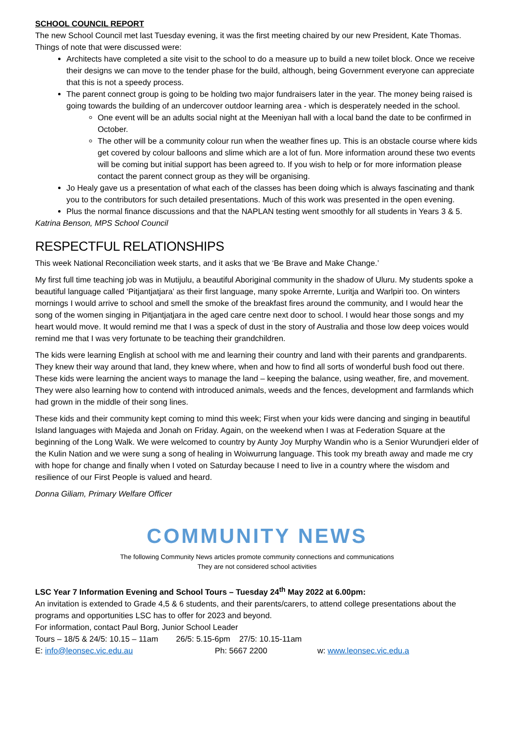SCHOOL COUNCIL REPORT
The new School Council met last Tuesday evening, it was the first meeting chaired by our new President, Kate Thomas.
Things of note that were discussed were:
Architects have completed a site visit to the school to do a measure up to build a new toilet block. Once we receive their designs we can move to the tender phase for the build, although, being Government everyone can appreciate that this is not a speedy process.
The parent connect group is going to be holding two major fundraisers later in the year. The money being raised is going towards the building of an undercover outdoor learning area - which is desperately needed in the school.
One event will be an adults social night at the Meeniyan hall with a local band the date to be confirmed in October.
The other will be a community colour run when the weather fines up. This is an obstacle course where kids get covered by colour balloons and slime which are a lot of fun. More information around these two events will be coming but initial support has been agreed to. If you wish to help or for more information please contact the parent connect group as they will be organising.
Jo Healy gave us a presentation of what each of the classes has been doing which is always fascinating and thank you to the contributors for such detailed presentations. Much of this work was presented in the open evening.
Plus the normal finance discussions and that the NAPLAN testing went smoothly for all students in Years 3 & 5.
Katrina Benson, MPS School Council
RESPECTFUL RELATIONSHIPS
This week National Reconciliation week starts, and it asks that we ‘Be Brave and Make Change.’
My first full time teaching job was in Mutijulu, a beautiful Aboriginal community in the shadow of Uluru. My students spoke a beautiful language called ‘Pitjantjatjara’ as their first language, many spoke Arrernte, Luritja and Warlpiri too. On winters mornings I would arrive to school and smell the smoke of the breakfast fires around the community, and I would hear the song of the women singing in Pitjantjatjara in the aged care centre next door to school. I would hear those songs and my heart would move. It would remind me that I was a speck of dust in the story of Australia and those low deep voices would remind me that I was very fortunate to be teaching their grandchildren.
The kids were learning English at school with me and learning their country and land with their parents and grandparents. They knew their way around that land, they knew where, when and how to find all sorts of wonderful bush food out there. These kids were learning the ancient ways to manage the land – keeping the balance, using weather, fire, and movement. They were also learning how to contend with introduced animals, weeds and the fences, development and farmlands which had grown in the middle of their song lines.
These kids and their community kept coming to mind this week; First when your kids were dancing and singing in beautiful Island languages with Majeda and Jonah on Friday. Again, on the weekend when I was at Federation Square at the beginning of the Long Walk. We were welcomed to country by Aunty Joy Murphy Wandin who is a Senior Wurundjeri elder of the Kulin Nation and we were sung a song of healing in Woiwurrung language. This took my breath away and made me cry with hope for change and finally when I voted on Saturday because I need to live in a country where the wisdom and resilience of our First People is valued and heard.
Donna Giliam, Primary Welfare Officer
COMMUNITY NEWS
The following Community News articles promote community connections and communications
They are not considered school activities
LSC Year 7 Information Evening and School Tours – Tuesday 24<sup>th</sup> May 2022 at 6.00pm:
An invitation is extended to Grade 4,5 & 6 students, and their parents/carers, to attend college presentations about the programs and opportunities LSC has to offer for 2023 and beyond.
For information, contact Paul Borg, Junior School Leader
Tours – 18/5 & 24/5: 10.15 – 11am 26/5: 5.15-6pm 27/5: 10.15-11am
E: info@leonsec.vic.edu.au Ph: 5667 2200 w: www.leonsec.vic.edu.a